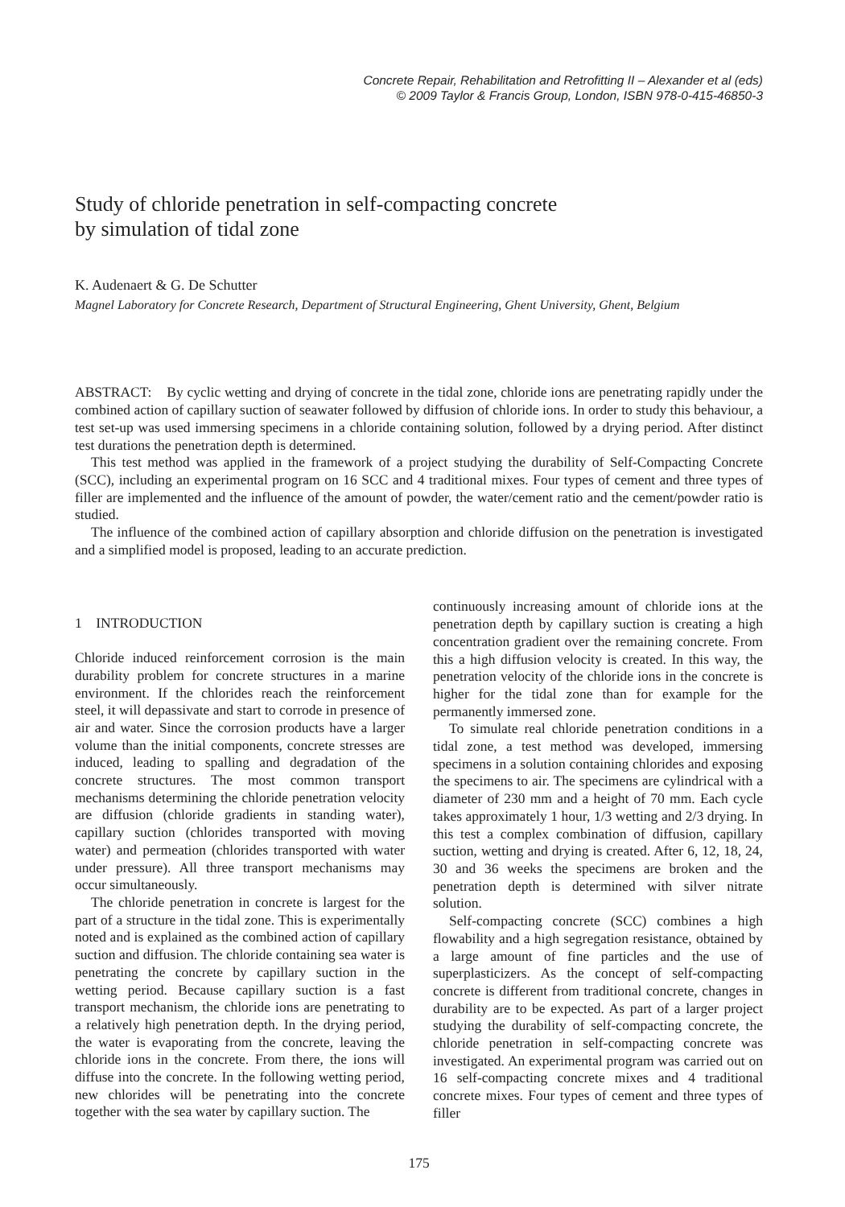Concrete Repair, Rehabilitation and Retrofitting II – Alexander et al (eds)
© 2009 Taylor & Francis Group, London, ISBN 978-0-415-46850-3
Study of chloride penetration in self-compacting concrete
by simulation of tidal zone
K. Audenaert & G. De Schutter
Magnel Laboratory for Concrete Research, Department of Structural Engineering, Ghent University, Ghent, Belgium
ABSTRACT: By cyclic wetting and drying of concrete in the tidal zone, chloride ions are penetrating rapidly under the combined action of capillary suction of seawater followed by diffusion of chloride ions. In order to study this behaviour, a test set-up was used immersing specimens in a chloride containing solution, followed by a drying period. After distinct test durations the penetration depth is determined.
This test method was applied in the framework of a project studying the durability of Self-Compacting Concrete (SCC), including an experimental program on 16 SCC and 4 traditional mixes. Four types of cement and three types of filler are implemented and the influence of the amount of powder, the water/cement ratio and the cement/powder ratio is studied.
The influence of the combined action of capillary absorption and chloride diffusion on the penetration is investigated and a simplified model is proposed, leading to an accurate prediction.
1 INTRODUCTION
Chloride induced reinforcement corrosion is the main durability problem for concrete structures in a marine environment. If the chlorides reach the reinforcement steel, it will depassivate and start to corrode in presence of air and water. Since the corrosion products have a larger volume than the initial components, concrete stresses are induced, leading to spalling and degradation of the concrete structures. The most common transport mechanisms determining the chloride penetration velocity are diffusion (chloride gradients in standing water), capillary suction (chlorides transported with moving water) and permeation (chlorides transported with water under pressure). All three transport mechanisms may occur simultaneously.
The chloride penetration in concrete is largest for the part of a structure in the tidal zone. This is experimentally noted and is explained as the combined action of capillary suction and diffusion. The chloride containing sea water is penetrating the concrete by capillary suction in the wetting period. Because capillary suction is a fast transport mechanism, the chloride ions are penetrating to a relatively high penetration depth. In the drying period, the water is evaporating from the concrete, leaving the chloride ions in the concrete. From there, the ions will diffuse into the concrete. In the following wetting period, new chlorides will be penetrating into the concrete together with the sea water by capillary suction. The
continuously increasing amount of chloride ions at the penetration depth by capillary suction is creating a high concentration gradient over the remaining concrete. From this a high diffusion velocity is created. In this way, the penetration velocity of the chloride ions in the concrete is higher for the tidal zone than for example for the permanently immersed zone.
To simulate real chloride penetration conditions in a tidal zone, a test method was developed, immersing specimens in a solution containing chlorides and exposing the specimens to air. The specimens are cylindrical with a diameter of 230 mm and a height of 70 mm. Each cycle takes approximately 1 hour, 1/3 wetting and 2/3 drying. In this test a complex combination of diffusion, capillary suction, wetting and drying is created. After 6, 12, 18, 24, 30 and 36 weeks the specimens are broken and the penetration depth is determined with silver nitrate solution.
Self-compacting concrete (SCC) combines a high flowability and a high segregation resistance, obtained by a large amount of fine particles and the use of superplasticizers. As the concept of self-compacting concrete is different from traditional concrete, changes in durability are to be expected. As part of a larger project studying the durability of self-compacting concrete, the chloride penetration in self-compacting concrete was investigated. An experimental program was carried out on 16 self-compacting concrete mixes and 4 traditional concrete mixes. Four types of cement and three types of filler
175